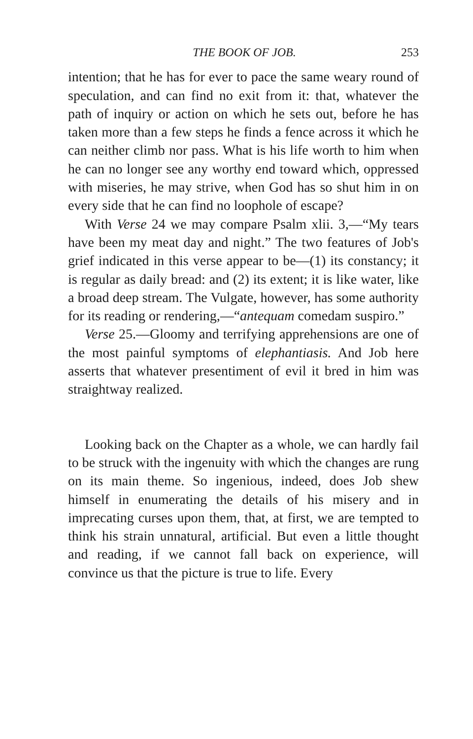THE BOOK OF JOB. 253
intention; that he has for ever to pace the same weary round of speculation, and can find no exit from it: that, whatever the path of inquiry or action on which he sets out, before he has taken more than a few steps he finds a fence across it which he can neither climb nor pass. What is his life worth to him when he can no longer see any worthy end toward which, oppressed with miseries, he may strive, when God has so shut him in on every side that he can find no loophole of escape?
With Verse 24 we may compare Psalm xlii. 3,—“My tears have been my meat day and night.” The two features of Job's grief indicated in this verse appear to be—(1) its constancy; it is regular as daily bread: and (2) its extent; it is like water, like a broad deep stream. The Vulgate, however, has some authority for its reading or rendering,—“antequam comedam suspiro.”
Verse 25.—Gloomy and terrifying apprehensions are one of the most painful symptoms of elephantiasis. And Job here asserts that whatever presentiment of evil it bred in him was straightway realized.
Looking back on the Chapter as a whole, we can hardly fail to be struck with the ingenuity with which the changes are rung on its main theme. So ingenious, indeed, does Job shew himself in enumerating the details of his misery and in imprecating curses upon them, that, at first, we are tempted to think his strain unnatural, artificial. But even a little thought and reading, if we cannot fall back on experience, will convince us that the picture is true to life. Every